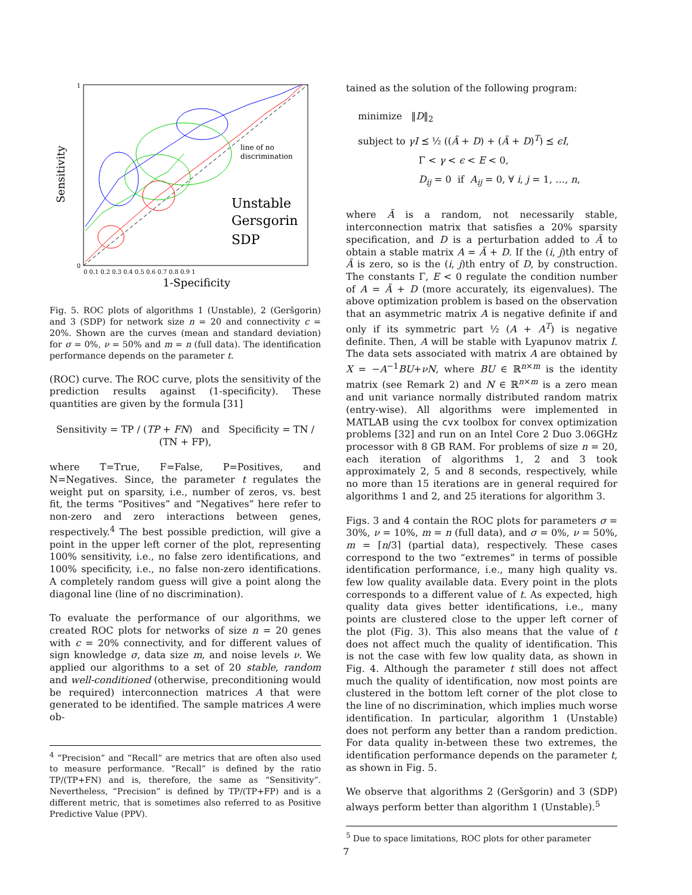line of no
discrimination
Unstable
Gersgorin
SDP
Sensitivity
1-Specificity
1
0
0 0.1 0.2 0.3 0.4 0.5 0.6 0.7 0.8 0.9 1
Fig. 5. ROC plots of algorithms 1 (Unstable), 2 (Geršgorin) and 3 (SDP) for network size n = 20 and connectivity c = 20%. Shown are the curves (mean and standard deviation) for σ = 0%, ν = 50% and m = n (full data). The identification performance depends on the parameter t.
(ROC) curve. The ROC curve, plots the sensitivity of the prediction results against (1-specificity). These quantities are given by the formula [31]
Sensitivity = TP / (TP + FN) and Specificity = TN / (TN + FP),
where T=True, F=False, P=Positives, and N=Negatives. Since, the parameter t regulates the weight put on sparsity, i.e., number of zeros, vs. best fit, the terms “Positives” and “Negatives” here refer to non-zero and zero interactions between genes, respectively.<sup>4</sup> The best possible prediction, will give a point in the upper left corner of the plot, representing 100% sensitivity, i.e., no false zero identifications, and 100% specificity, i.e., no false non-zero identifications. A completely random guess will give a point along the diagonal line (line of no discrimination).
To evaluate the performance of our algorithms, we created ROC plots for networks of size n = 20 genes with c = 20% connectivity, and for different values of sign knowledge σ, data size m, and noise levels ν. We applied our algorithms to a set of 20 stable, random and well-conditioned (otherwise, preconditioning would be required) interconnection matrices A that were generated to be identified. The sample matrices A were ob-
<sup>4</sup> “Precision” and “Recall” are metrics that are often also used to measure performance. “Recall” is defined by the ratio TP/(TP+FN) and is, therefore, the same as “Sensitivity”. Nevertheless, “Precision” is defined by TP/(TP+FP) and is a different metric, that is sometimes also referred to as Positive Predictive Value (PPV).
tained as the solution of the following program:
minimize ‖D‖<sub>2</sub>
subject to γI ⪯ ½ ((Ã + D) + (Ã + D)<sup>T</sup>) ⪯ ϵI,
Γ < γ < ϵ < E < 0,
D<sub>ij</sub> = 0 if A<sub>ij</sub> = 0, ∀ i, j = 1, …, n,
where Ã is a random, not necessarily stable, interconnection matrix that satisfies a 20% sparsity specification, and D is a perturbation added to Ã to obtain a stable matrix A = Ã + D. If the (i, j)th entry of Ã is zero, so is the (i, j)th entry of D, by construction. The constants Γ, E < 0 regulate the condition number of A = Ã + D (more accurately, its eigenvalues). The above optimization problem is based on the observation that an asymmetric matrix A is negative definite if and only if its symmetric part ½ (A + A<sup>T</sup>) is negative definite. Then, A will be stable with Lyapunov matrix I. The data sets associated with matrix A are obtained by X = −A<sup>−1</sup>BU+νN, where BU ∈ ℝ<sup>n×m</sup> is the identity matrix (see Remark 2) and N ∈ ℝ<sup>n×m</sup> is a zero mean and unit variance normally distributed random matrix (entry-wise). All algorithms were implemented in MATLAB using the cvx toolbox for convex optimization problems [32] and run on an Intel Core 2 Duo 3.06GHz processor with 8 GB RAM. For problems of size n = 20, each iteration of algorithms 1, 2 and 3 took approximately 2, 5 and 8 seconds, respectively, while no more than 15 iterations are in general required for algorithms 1 and 2, and 25 iterations for algorithm 3.
Figs. 3 and 4 contain the ROC plots for parameters σ = 30%, ν = 10%, m = n (full data), and σ = 0%, ν = 50%, m = ⌈n/3⌉ (partial data), respectively. These cases correspond to the two “extremes” in terms of possible identification performance, i.e., many high quality vs. few low quality available data. Every point in the plots corresponds to a different value of t. As expected, high quality data gives better identifications, i.e., many points are clustered close to the upper left corner of the plot (Fig. 3). This also means that the value of t does not affect much the quality of identification. This is not the case with few low quality data, as shown in Fig. 4. Although the parameter t still does not affect much the quality of identification, now most points are clustered in the bottom left corner of the plot close to the line of no discrimination, which implies much worse identification. In particular, algorithm 1 (Unstable) does not perform any better than a random prediction. For data quality in-between these two extremes, the identification performance depends on the parameter t, as shown in Fig. 5.
We observe that algorithms 2 (Geršgorin) and 3 (SDP) always perform better than algorithm 1 (Unstable).<sup>5</sup>
<sup>5</sup> Due to space limitations, ROC plots for other parameter
7